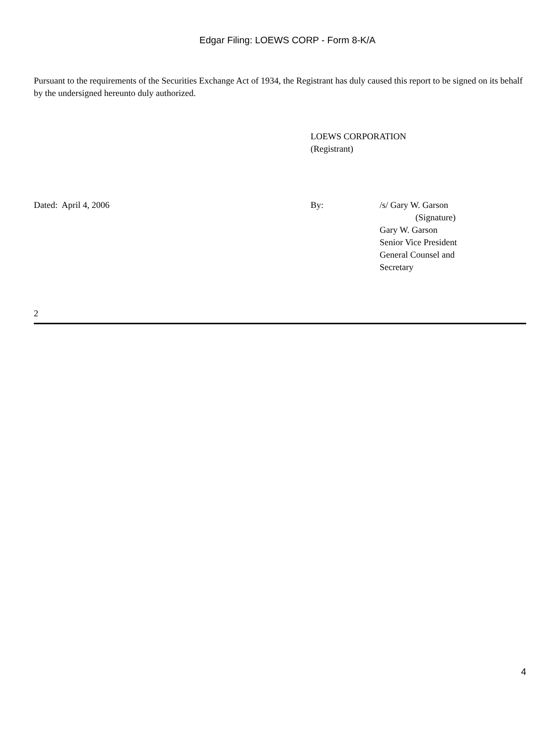Edgar Filing: LOEWS CORP - Form 8-K/A
Pursuant to the requirements of the Securities Exchange Act of 1934, the Registrant has duly caused this report to be signed on its behalf by the undersigned hereunto duly authorized.
LOEWS CORPORATION
(Registrant)
Dated: April 4, 2006 By: /s/ Gary W. Garson
(Signature)
Gary W. Garson
Senior Vice President
General Counsel and
Secretary
2
4